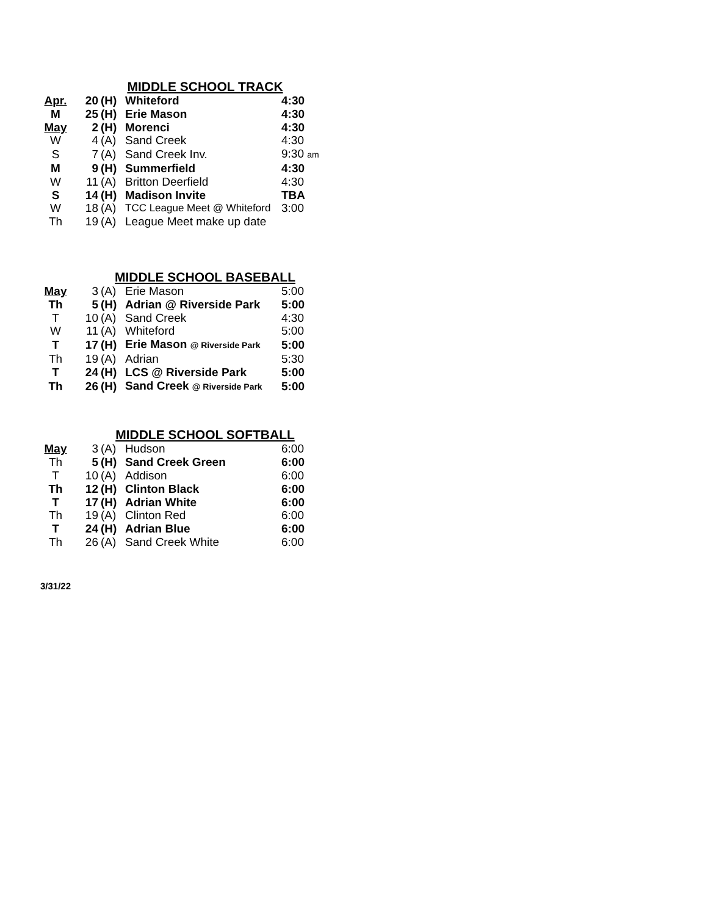MIDDLE SCHOOL TRACK
| Apr. | 20 | (H) | Whiteford | 4:30 |
| M | 25 | (H) | Erie Mason | 4:30 |
| May | 2 | (H) | Morenci | 4:30 |
| W | 4 | (A) | Sand Creek | 4:30 |
| S | 7 | (A) | Sand Creek Inv. | 9:30 am |
| M | 9 | (H) | Summerfield | 4:30 |
| W | 11 | (A) | Britton Deerfield | 4:30 |
| S | 14 | (H) | Madison Invite | TBA |
| W | 18 | (A) | TCC League Meet @ Whiteford | 3:00 |
| Th | 19 | (A) | League Meet make up date | |
MIDDLE SCHOOL BASEBALL
| May | 3 | (A) | Erie Mason | 5:00 |
| Th | 5 | (H) | Adrian @ Riverside Park | 5:00 |
| T | 10 | (A) | Sand Creek | 4:30 |
| W | 11 | (A) | Whiteford | 5:00 |
| T | 17 | (H) | Erie Mason @ Riverside Park | 5:00 |
| Th | 19 | (A) | Adrian | 5:30 |
| T | 24 | (H) | LCS @ Riverside Park | 5:00 |
| Th | 26 | (H) | Sand Creek @ Riverside Park | 5:00 |
MIDDLE SCHOOL SOFTBALL
| May | 3 | (A) | Hudson | 6:00 |
| Th | 5 | (H) | Sand Creek Green | 6:00 |
| T | 10 | (A) | Addison | 6:00 |
| Th | 12 | (H) | Clinton Black | 6:00 |
| T | 17 | (H) | Adrian White | 6:00 |
| Th | 19 | (A) | Clinton Red | 6:00 |
| T | 24 | (H) | Adrian Blue | 6:00 |
| Th | 26 | (A) | Sand Creek White | 6:00 |
3/31/22